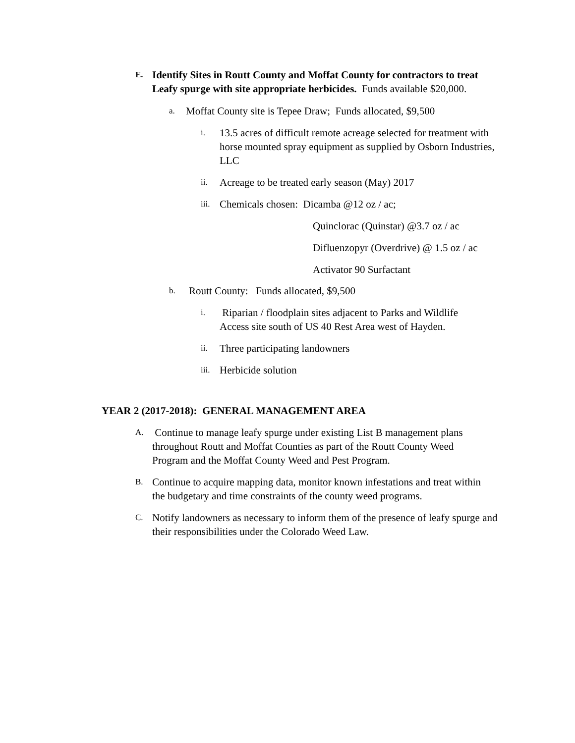E.
Identify Sites in Routt County and Moffat County for contractors to treat Leafy spurge with site appropriate herbicides. Funds available $20,000.
a.
Moffat County site is Tepee Draw; Funds allocated, $9,500
i.
13.5 acres of difficult remote acreage selected for treatment with horse mounted spray equipment as supplied by Osborn Industries, LLC
ii.
Acreage to be treated early season (May) 2017
iii.
Chemicals chosen: Dicamba @12 oz / ac;
Quinclorac (Quinstar) @3.7 oz / ac
Difluenzopyr (Overdrive) @ 1.5 oz / ac
Activator 90 Surfactant
b.
Routt County: Funds allocated, $9,500
i.
Riparian / floodplain sites adjacent to Parks and Wildlife Access site south of US 40 Rest Area west of Hayden.
ii.
Three participating landowners
iii.
Herbicide solution
YEAR 2 (2017-2018): GENERAL MANAGEMENT AREA
A.
Continue to manage leafy spurge under existing List B management plans throughout Routt and Moffat Counties as part of the Routt County Weed Program and the Moffat County Weed and Pest Program.
B.
Continue to acquire mapping data, monitor known infestations and treat within the budgetary and time constraints of the county weed programs.
C.
Notify landowners as necessary to inform them of the presence of leafy spurge and their responsibilities under the Colorado Weed Law.